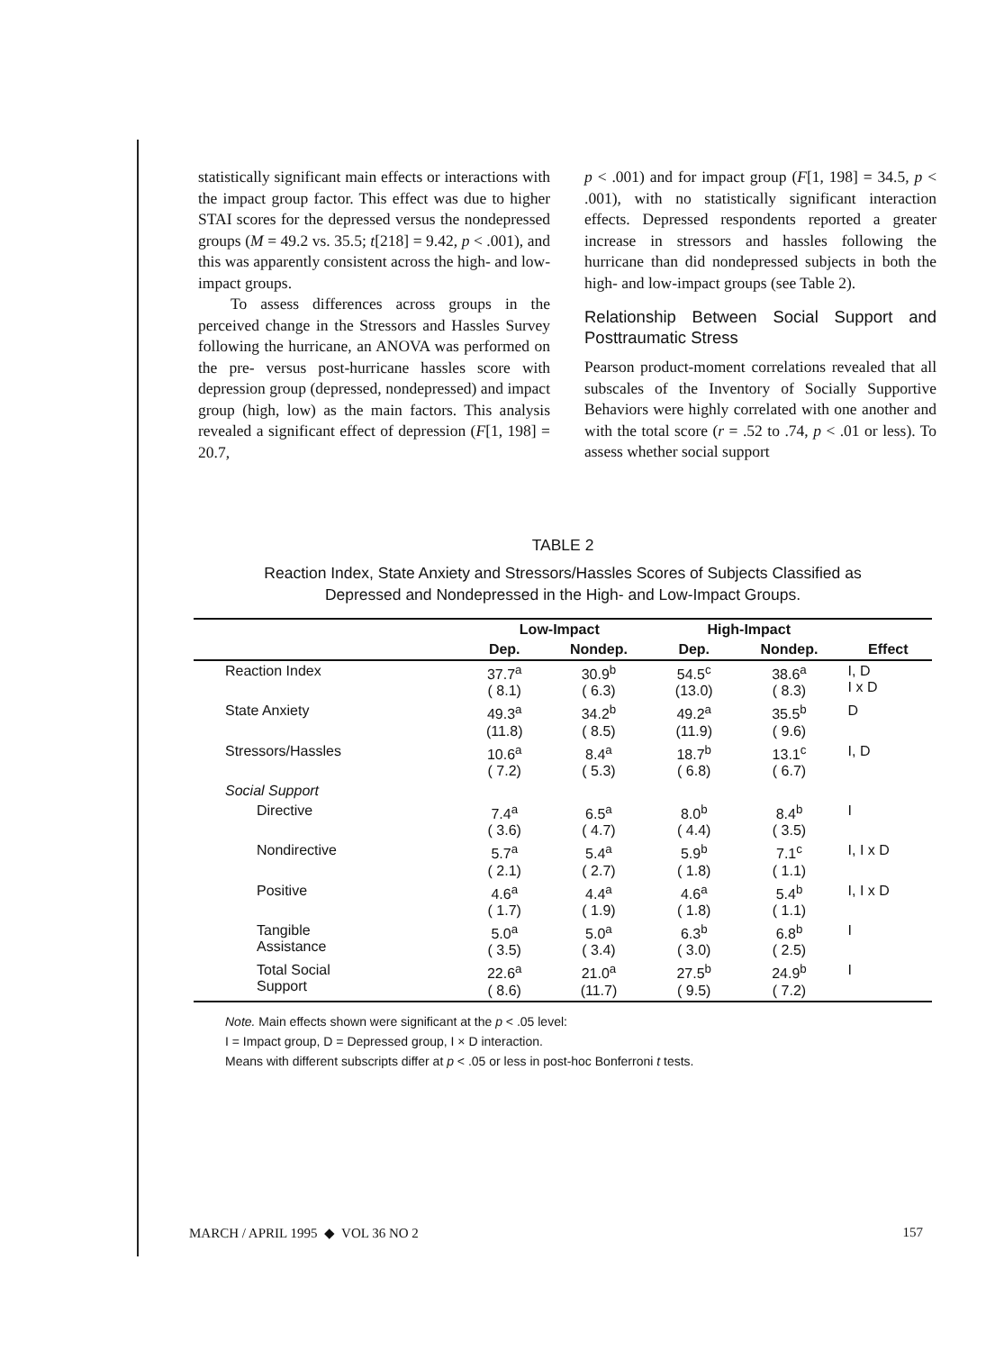statistically significant main effects or interactions with the impact group factor. This effect was due to higher STAI scores for the depressed versus the nondepressed groups (M = 49.2 vs. 35.5; t[218] = 9.42, p < .001), and this was apparently consistent across the high- and low-impact groups.
To assess differences across groups in the perceived change in the Stressors and Hassles Survey following the hurricane, an ANOVA was performed on the pre- versus post-hurricane hassles score with depression group (depressed, nondepressed) and impact group (high, low) as the main factors. This analysis revealed a significant effect of depression (F[1, 198] = 20.7,
p < .001) and for impact group (F[1, 198] = 34.5, p < .001), with no statistically significant interaction effects. Depressed respondents reported a greater increase in stressors and hassles following the hurricane than did nondepressed subjects in both the high- and low-impact groups (see Table 2).
Relationship Between Social Support and Posttraumatic Stress
Pearson product-moment correlations revealed that all subscales of the Inventory of Socially Supportive Behaviors were highly correlated with one another and with the total score (r = .52 to .74, p < .01 or less). To assess whether social support
TABLE 2
Reaction Index, State Anxiety and Stressors/Hassles Scores of Subjects Classified as
Depressed and Nondepressed in the High- and Low-Impact Groups.
| | Low-Impact | | High-Impact | | |
| --- | --- | --- | --- | --- | --- |
| | Dep. | Nondep. | Dep. | Nondep. | Effect |
| Reaction Index | 37.7<sup>a</sup> ( 8.1) | 30.9<sup>b</sup> ( 6.3) | 54.5<sup>c</sup> (13.0) | 38.6<sup>a</sup> ( 8.3) | I, D I x D |
| State Anxiety | 49.3<sup>a</sup> (11.8) | 34.2<sup>b</sup> ( 8.5) | 49.2<sup>a</sup> (11.9) | 35.5<sup>b</sup> ( 9.6) | D |
| Stressors/Hassles | 10.6<sup>a</sup> ( 7.2) | 8.4<sup>a</sup> ( 5.3) | 18.7<sup>b</sup> ( 6.8) | 13.1<sup>c</sup> ( 6.7) | I, D |
| Social Support | | | | | |
| Directive | 7.4<sup>a</sup> ( 3.6) | 6.5<sup>a</sup> ( 4.7) | 8.0<sup>b</sup> ( 4.4) | 8.4<sup>b</sup> ( 3.5) | I |
| Nondirective | 5.7<sup>a</sup> ( 2.1) | 5.4<sup>a</sup> ( 2.7) | 5.9<sup>b</sup> ( 1.8) | 7.1<sup>c</sup> ( 1.1) | I, I x D |
| Positive | 4.6<sup>a</sup> ( 1.7) | 4.4<sup>a</sup> ( 1.9) | 4.6<sup>a</sup> ( 1.8) | 5.4<sup>b</sup> ( 1.1) | I, I x D |
| Tangible Assistance | 5.0<sup>a</sup> ( 3.5) | 5.0<sup>a</sup> ( 3.4) | 6.3<sup>b</sup> ( 3.0) | 6.8<sup>b</sup> ( 2.5) | I |
| Total Social Support | 22.6<sup>a</sup> ( 8.6) | 21.0<sup>a</sup> (11.7) | 27.5<sup>b</sup> ( 9.5) | 24.9<sup>b</sup> ( 7.2) | I |
Note. Main effects shown were significant at the p < .05 level:
I = Impact group, D = Depressed group, I × D interaction.
Means with different subscripts differ at p < .05 or less in post-hoc Bonferroni t tests.
MARCH / APRIL 1995 ◆ VOL 36 NO 2 157